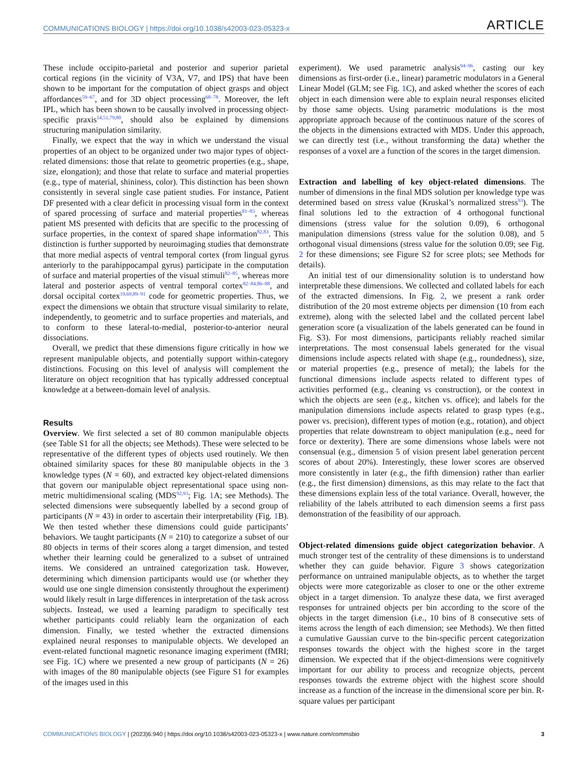COMMUNICATIONS BIOLOGY | https://doi.org/10.1038/s42003-023-05323-x ARTICLE
These include occipito-parietal and posterior and superior parietal cortical regions (in the vicinity of V3A, V7, and IPS) that have been shown to be important for the computation of object grasps and object affordances<sup>59–67</sup>, and for 3D object processing<sup>68–78</sup>. Moreover, the left IPL, which has been shown to be causally involved in processing object-specific praxis<sup>14,51,79,80</sup>, should also be explained by dimensions structuring manipulation similarity.
Finally, we expect that the way in which we understand the visual properties of an object to be organized under two major types of object-related dimensions: those that relate to geometric properties (e.g., shape, size, elongation); and those that relate to surface and material properties (e.g., type of material, shininess, color). This distinction has been shown consistently in several single case patient studies. For instance, Patient DF presented with a clear deficit in processing visual form in the context of spared processing of surface and material properties<sup>81–83</sup>, whereas patient MS presented with deficits that are specific to the processing of surface properties, in the context of spared shape information<sup>82,83</sup>. This distinction is further supported by neuroimaging studies that demonstrate that more medial aspects of ventral temporal cortex (from lingual gyrus anteriorly to the parahippocampal gyrus) participate in the computation of surface and material properties of the visual stimuli<sup>82–85</sup>, whereas more lateral and posterior aspects of ventral temporal cortex<sup>82–84,86–88</sup>, and dorsal occipital cortex<sup>19,69,89–91</sup> code for geometric properties. Thus, we expect the dimensions we obtain that structure visual similarity to relate, independently, to geometric and to surface properties and materials, and to conform to these lateral-to-medial, posterior-to-anterior neural dissociations.
Overall, we predict that these dimensions figure critically in how we represent manipulable objects, and potentially support within-category distinctions. Focusing on this level of analysis will complement the literature on object recognition that has typically addressed conceptual knowledge at a between-domain level of analysis.
Results
Overview. We first selected a set of 80 common manipulable objects (see Table S1 for all the objects; see Methods). These were selected to be representative of the different types of objects used routinely. We then obtained similarity spaces for these 80 manipulable objects in the 3 knowledge types (N = 60), and extracted key object-related dimensions that govern our manipulable object representational space using non-metric multidimensional scaling (MDS<sup>92,93</sup>; Fig. 1 A; see Methods). The selected dimensions were subsequently labelled by a second group of participants (N = 43) in order to ascertain their interpretability (Fig. 1 B). We then tested whether these dimensions could guide participants’ behaviors. We taught participants (N = 210) to categorize a subset of our 80 objects in terms of their scores along a target dimension, and tested whether their learning could be generalized to a subset of untrained items. We considered an untrained categorization task. However, determining which dimension participants would use (or whether they would use one single dimension consistently throughout the experiment) would likely result in large differences in interpretation of the task across subjects. Instead, we used a learning paradigm to specifically test whether participants could reliably learn the organization of each dimension. Finally, we tested whether the extracted dimensions explained neural responses to manipulable objects. We developed an event-related functional magnetic resonance imaging experiment (fMRI; see Fig. 1 C) where we presented a new group of participants (N = 26) with images of the 80 manipulable objects (see Figure S1 for examples of the images used in this
experiment). We used parametric analysis<sup>94–96</sup>, casting our key dimensions as first-order (i.e., linear) parametric modulators in a General Linear Model (GLM; see Fig. 1 C), and asked whether the scores of each object in each dimension were able to explain neural responses elicited by those same objects. Using parametric modulations is the most appropriate approach because of the continuous nature of the scores of the objects in the dimensions extracted with MDS. Under this approach, we can directly test (i.e., without transforming the data) whether the responses of a voxel are a function of the scores in the target dimension.
Extraction and labelling of key object-related dimensions. The number of dimensions in the final MDS solution per knowledge type was determined based on stress value (Kruskal’s normalized stress<sup>93</sup>). The final solutions led to the extraction of 4 orthogonal functional dimensions (stress value for the solution 0.09), 6 orthogonal manipulation dimensions (stress value for the solution 0.08), and 5 orthogonal visual dimensions (stress value for the solution 0.09; see Fig. 2 for these dimensions; see Figure S2 for scree plots; see Methods for details).
An initial test of our dimensionality solution is to understand how interpretable these dimensions. We collected and collated labels for each of the extracted dimensions. In Fig. 2, we present a rank order distribution of the 20 most extreme objects per dimension (10 from each extreme), along with the selected label and the collated percent label generation score (a visualization of the labels generated can be found in Fig. S3). For most dimensions, participants reliably reached similar interpretations. The most consensual labels generated for the visual dimensions include aspects related with shape (e.g., roundedness), size, or material properties (e.g., presence of metal); the labels for the functional dimensions include aspects related to different types of activities performed (e.g., cleaning vs construction), or the context in which the objects are seen (e.g., kitchen vs. office); and labels for the manipulation dimensions include aspects related to grasp types (e.g., power vs. precision), different types of motion (e.g., rotation), and object properties that relate downstream to object manipulation (e.g., need for force or dexterity). There are some dimensions whose labels were not consensual (e.g., dimension 5 of vision present label generation percent scores of about 20%). Interestingly, these lower scores are observed more consistently in later (e.g., the fifth dimension) rather than earlier (e.g., the first dimension) dimensions, as this may relate to the fact that these dimensions explain less of the total variance. Overall, however, the reliability of the labels attributed to each dimension seems a first pass demonstration of the feasibility of our approach.
Object-related dimensions guide object categorization behavior. A much stronger test of the centrality of these dimensions is to understand whether they can guide behavior. Figure 3 shows categorization performance on untrained manipulable objects, as to whether the target objects were more categorizable as closer to one or the other extreme object in a target dimension. To analyze these data, we first averaged responses for untrained objects per bin according to the score of the objects in the target dimension (i.e., 10 bins of 8 consecutive sets of items across the length of each dimension; see Methods). We then fitted a cumulative Gaussian curve to the bin-specific percent categorization responses towards the object with the highest score in the target dimension. We expected that if the object-dimensions were cognitively important for our ability to process and recognize objects, percent responses towards the extreme object with the highest score should increase as a function of the increase in the dimensional score per bin. R-square values per participant
COMMUNICATIONS BIOLOGY | (2023)6:940 | https://doi.org/10.1038/s42003-023-05323-x | www.nature.com/commsbio 3